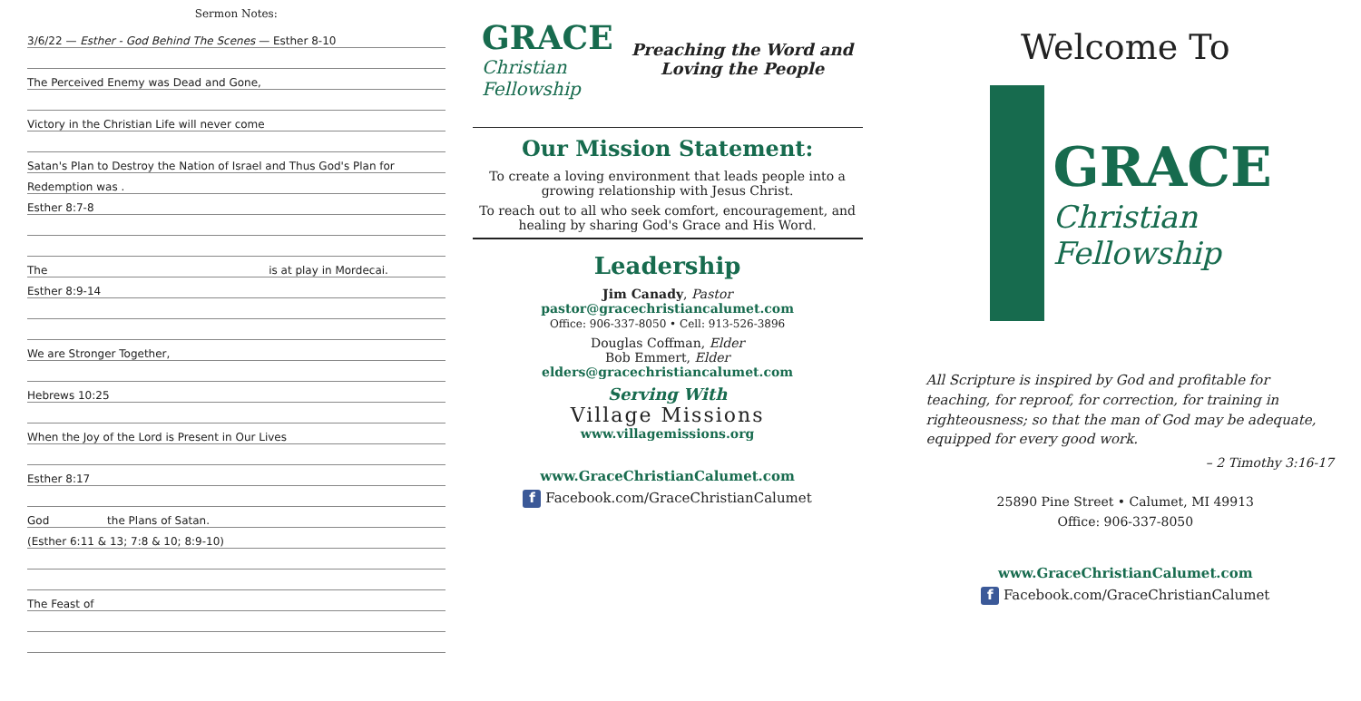Sermon Notes:
3/6/22 — Esther - God Behind The Scenes — Esther 8-10
The Perceived Enemy was Dead and Gone,
Victory in the Christian Life will never come
Satan's Plan to Destroy the Nation of Israel and Thus God's Plan for
Redemption was .
Esther 8:7-8
The is at play in Mordecai.
Esther 8:9-14
We are Stronger Together,
Hebrews 10:25
When the Joy of the Lord is Present in Our Lives
Esther 8:17
God the Plans of Satan.
(Esther 6:11 & 13; 7:8 & 10; 8:9-10)
The Feast of
GRACE
Christian
Fellowship
Preaching the Word and
Loving the People
Our Mission Statement:
To create a loving environment that leads people into a
growing relationship with Jesus Christ.
To reach out to all who seek comfort, encouragement, and
healing by sharing God's Grace and His Word.
Leadership
Jim Canady, Pastor
pastor@gracechristiancalumet.com
Office: 906-337-8050 • Cell: 913-526-3896
Douglas Coffman, Elder
Bob Emmert, Elder
elders@gracechristiancalumet.com
Serving With
Village Missions
www.villagemissions.org
www.GraceChristianCalumet.com
f Facebook.com/GraceChristianCalumet
Welcome To
GRACE
Christian
Fellowship
All Scripture is inspired by God and profitable for teaching, for reproof, for correction, for training in righteousness; so that the man of God may be adequate, equipped for every good work.
– 2 Timothy 3:16-17
25890 Pine Street • Calumet, MI 49913
Office: 906-337-8050
www.GraceChristianCalumet.com
f Facebook.com/GraceChristianCalumet